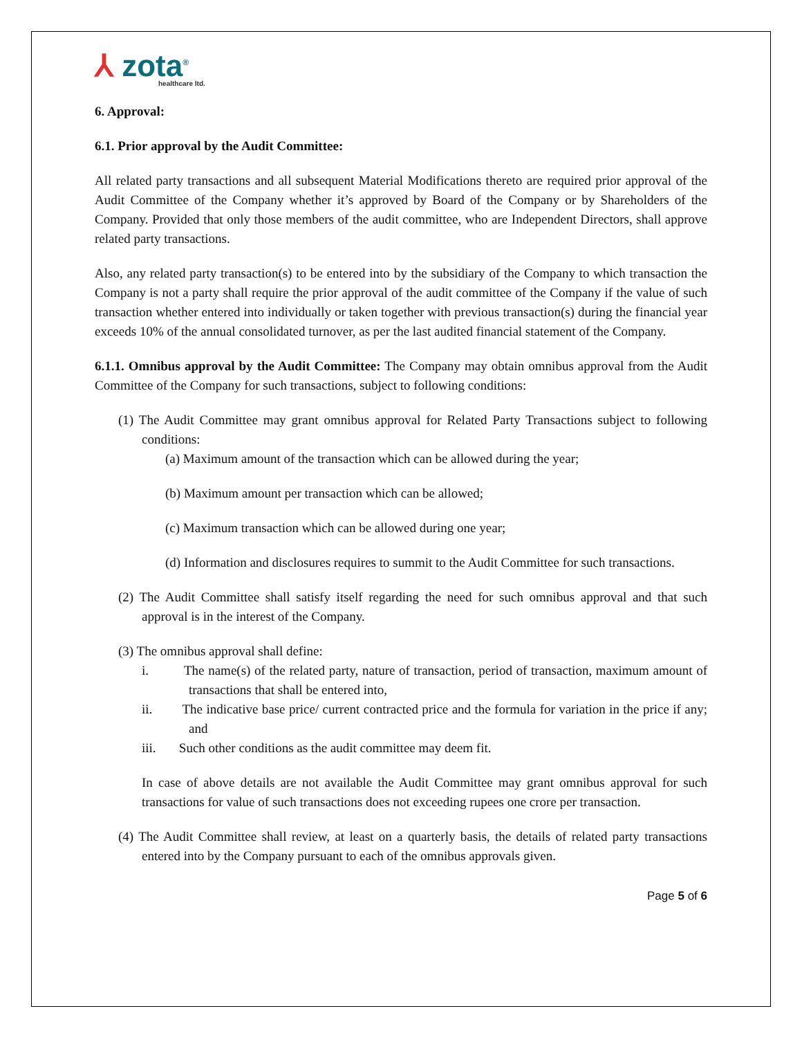⅄ zota<sup>®</sup>
healthcare ltd.
6. Approval:
6.1. Prior approval by the Audit Committee:
All related party transactions and all subsequent Material Modifications thereto are required prior approval of the Audit Committee of the Company whether it’s approved by Board of the Company or by Shareholders of the Company. Provided that only those members of the audit committee, who are Independent Directors, shall approve related party transactions.
Also, any related party transaction(s) to be entered into by the subsidiary of the Company to which transaction the Company is not a party shall require the prior approval of the audit committee of the Company if the value of such transaction whether entered into individually or taken together with previous transaction(s) during the financial year exceeds 10% of the annual consolidated turnover, as per the last audited financial statement of the Company.
6.1.1. Omnibus approval by the Audit Committee: The Company may obtain omnibus approval from the Audit Committee of the Company for such transactions, subject to following conditions:
(1) The Audit Committee may grant omnibus approval for Related Party Transactions subject to following conditions:
(a) Maximum amount of the transaction which can be allowed during the year;
(b) Maximum amount per transaction which can be allowed;
(c) Maximum transaction which can be allowed during one year;
(d) Information and disclosures requires to summit to the Audit Committee for such transactions.
(2) The Audit Committee shall satisfy itself regarding the need for such omnibus approval and that such approval is in the interest of the Company.
(3) The omnibus approval shall define:
i. The name(s) of the related party, nature of transaction, period of transaction, maximum amount of transactions that shall be entered into,
ii. The indicative base price/ current contracted price and the formula for variation in the price if any; and
iii. Such other conditions as the audit committee may deem fit.
In case of above details are not available the Audit Committee may grant omnibus approval for such transactions for value of such transactions does not exceeding rupees one crore per transaction.
(4) The Audit Committee shall review, at least on a quarterly basis, the details of related party transactions entered into by the Company pursuant to each of the omnibus approvals given.
Page 5 of 6